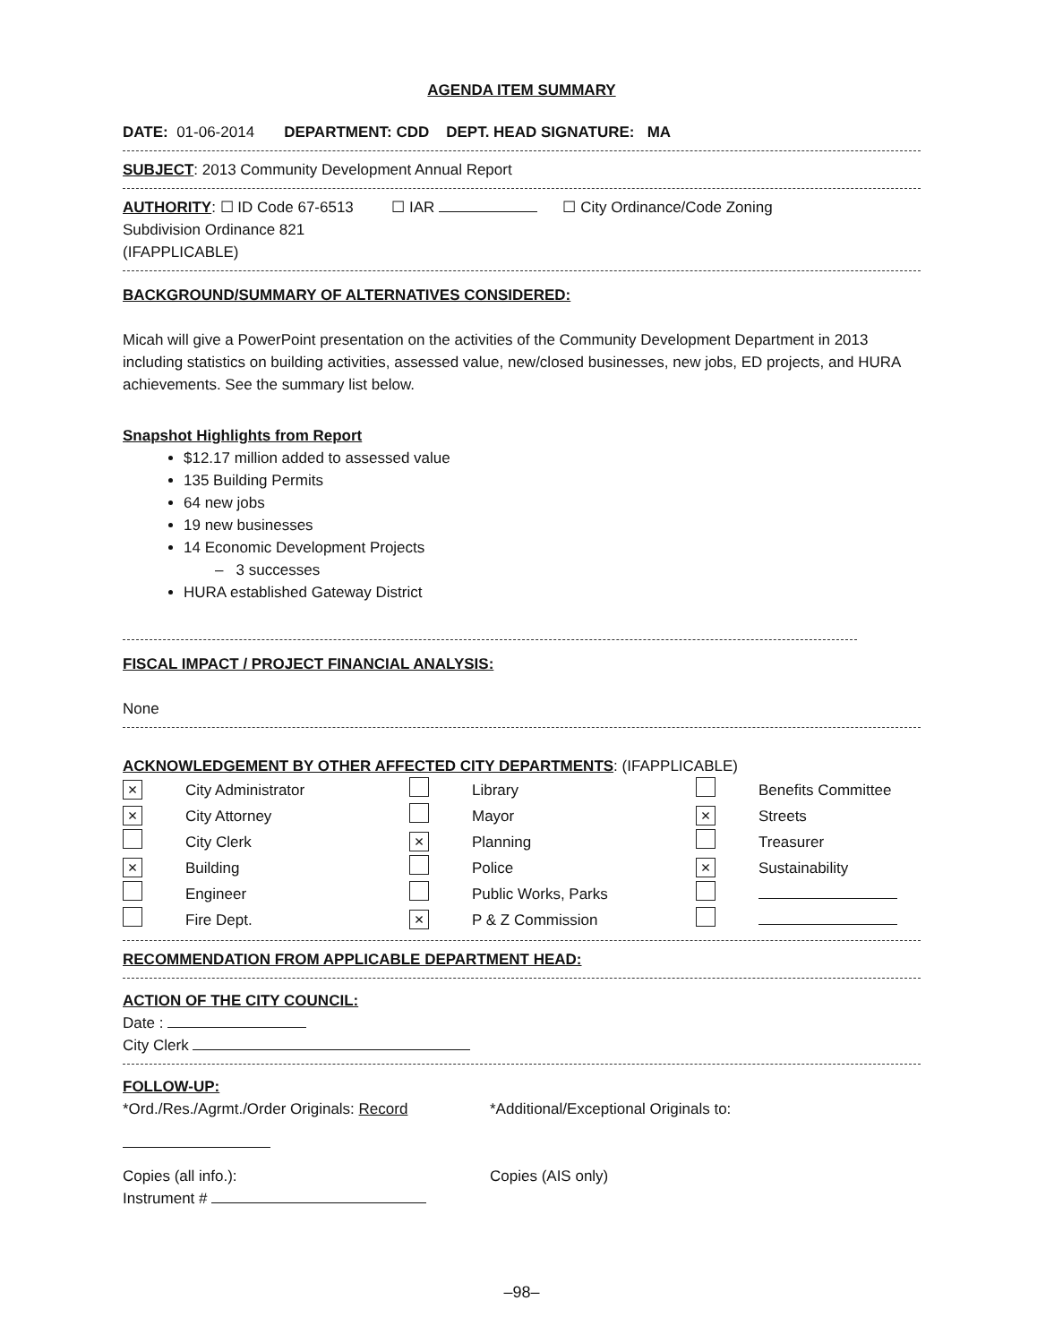AGENDA ITEM SUMMARY
DATE: 01-06-2014 DEPARTMENT: CDD DEPT. HEAD SIGNATURE: MA
SUBJECT: 2013 Community Development Annual Report
AUTHORITY: ☐ ID Code 67-6513 ☐ IAR ☐ City Ordinance/Code Zoning
Subdivision Ordinance 821
(IFAPPLICABLE)
BACKGROUND/SUMMARY OF ALTERNATIVES CONSIDERED:
Micah will give a PowerPoint presentation on the activities of the Community Development Department in 2013 including statistics on building activities, assessed value, new/closed businesses, new jobs, ED projects, and HURA achievements. See the summary list below.
Snapshot Highlights from Report
$12.17 million added to assessed value
135 Building Permits
64 new jobs
19 new businesses
14 Economic Development Projects
– 3 successes
HURA established Gateway District
FISCAL IMPACT / PROJECT FINANCIAL ANALYSIS:
None
ACKNOWLEDGEMENT BY OTHER AFFECTED CITY DEPARTMENTS: (IFAPPLICABLE)
| × | City Administrator | | Library | | Benefits Committee |
| × | City Attorney | | Mayor | × | Streets |
| | City Clerk | × | Planning | | Treasurer |
| × | Building | | Police | × | Sustainability |
| | Engineer | | Public Works, Parks | | |
| | Fire Dept. | × | P & Z Commission | | |
RECOMMENDATION FROM APPLICABLE DEPARTMENT HEAD:
ACTION OF THE CITY COUNCIL:
Date :
City Clerk
FOLLOW-UP:
| *Ord./Res./Agrmt./Order Originals: Record | *Additional/Exceptional Originals to: |
| Copies (all info.): | Copies (AIS only) |
| Instrument # | |
–98–